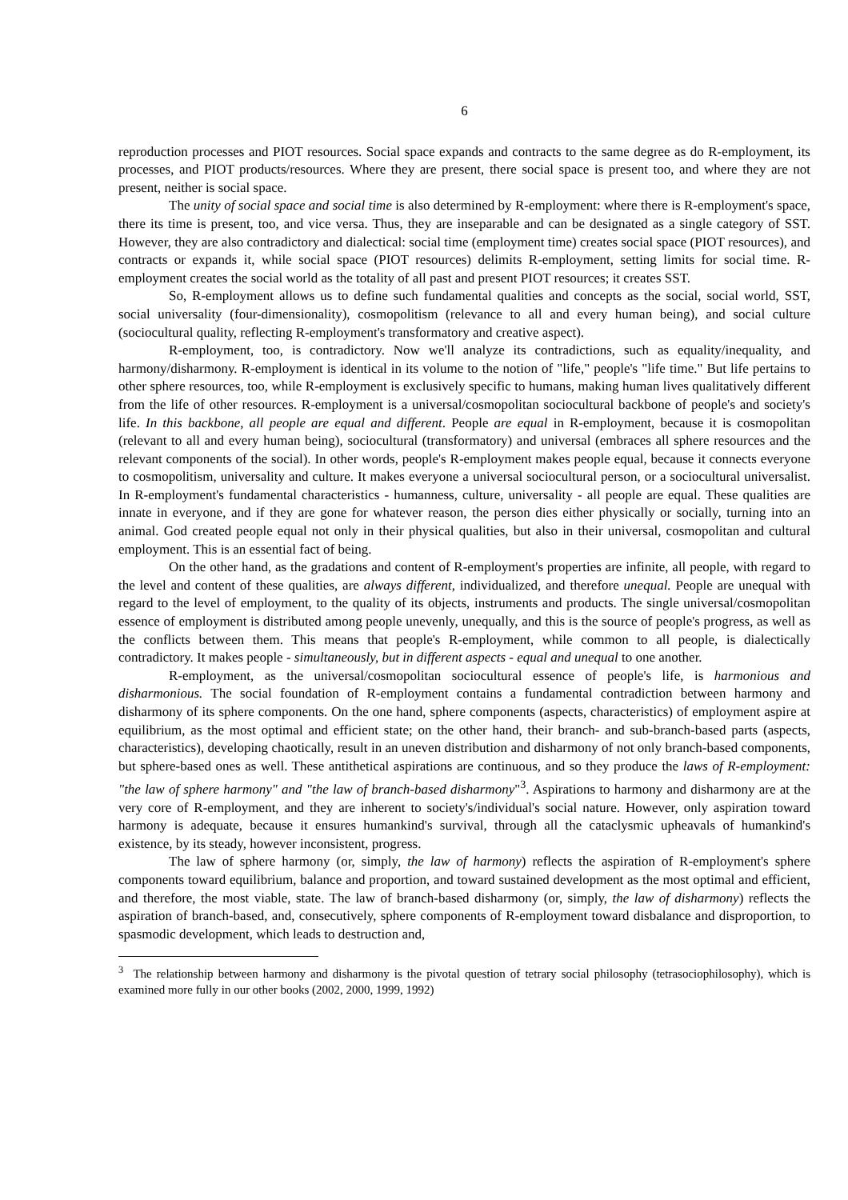6
reproduction processes and PIOT resources. Social space expands and contracts to the same degree as do R-employment, its processes, and PIOT products/resources. Where they are present, there social space is present too, and where they are not present, neither is social space.
The unity of social space and social time is also determined by R-employment: where there is R-employment's space, there its time is present, too, and vice versa. Thus, they are inseparable and can be designated as a single category of SST. However, they are also contradictory and dialectical: social time (employment time) creates social space (PIOT resources), and contracts or expands it, while social space (PIOT resources) delimits R-employment, setting limits for social time. R-employment creates the social world as the totality of all past and present PIOT resources; it creates SST.
So, R-employment allows us to define such fundamental qualities and concepts as the social, social world, SST, social universality (four-dimensionality), cosmopolitism (relevance to all and every human being), and social culture (sociocultural quality, reflecting R-employment's transformatory and creative aspect).
R-employment, too, is contradictory. Now we'll analyze its contradictions, such as equality/inequality, and harmony/disharmony. R-employment is identical in its volume to the notion of "life," people's "life time." But life pertains to other sphere resources, too, while R-employment is exclusively specific to humans, making human lives qualitatively different from the life of other resources. R-employment is a universal/cosmopolitan sociocultural backbone of people's and society's life. In this backbone, all people are equal and different. People are equal in R-employment, because it is cosmopolitan (relevant to all and every human being), sociocultural (transformatory) and universal (embraces all sphere resources and the relevant components of the social). In other words, people's R-employment makes people equal, because it connects everyone to cosmopolitism, universality and culture. It makes everyone a universal sociocultural person, or a sociocultural universalist. In R-employment's fundamental characteristics - humanness, culture, universality - all people are equal. These qualities are innate in everyone, and if they are gone for whatever reason, the person dies either physically or socially, turning into an animal. God created people equal not only in their physical qualities, but also in their universal, cosmopolitan and cultural employment. This is an essential fact of being.
On the other hand, as the gradations and content of R-employment's properties are infinite, all people, with regard to the level and content of these qualities, are always different, individualized, and therefore unequal. People are unequal with regard to the level of employment, to the quality of its objects, instruments and products. The single universal/cosmopolitan essence of employment is distributed among people unevenly, unequally, and this is the source of people's progress, as well as the conflicts between them. This means that people's R-employment, while common to all people, is dialectically contradictory. It makes people - simultaneously, but in different aspects - equal and unequal to one another.
R-employment, as the universal/cosmopolitan sociocultural essence of people's life, is harmonious and disharmonious. The social foundation of R-employment contains a fundamental contradiction between harmony and disharmony of its sphere components. On the one hand, sphere components (aspects, characteristics) of employment aspire at equilibrium, as the most optimal and efficient state; on the other hand, their branch- and sub-branch-based parts (aspects, characteristics), developing chaotically, result in an uneven distribution and disharmony of not only branch-based components, but sphere-based ones as well. These antithetical aspirations are continuous, and so they produce the laws of R-employment: "the law of sphere harmony" and "the law of branch-based disharmony"<sup>3</sup>. Aspirations to harmony and disharmony are at the very core of R-employment, and they are inherent to society's/individual's social nature. However, only aspiration toward harmony is adequate, because it ensures humankind's survival, through all the cataclysmic upheavals of humankind's existence, by its steady, however inconsistent, progress.
The law of sphere harmony (or, simply, the law of harmony) reflects the aspiration of R-employment's sphere components toward equilibrium, balance and proportion, and toward sustained development as the most optimal and efficient, and therefore, the most viable, state. The law of branch-based disharmony (or, simply, the law of disharmony) reflects the aspiration of branch-based, and, consecutively, sphere components of R-employment toward disbalance and disproportion, to spasmodic development, which leads to destruction and,
<sup>3</sup> The relationship between harmony and disharmony is the pivotal question of tetrary social philosophy (tetrasociophilosophy), which is examined more fully in our other books (2002, 2000, 1999, 1992)